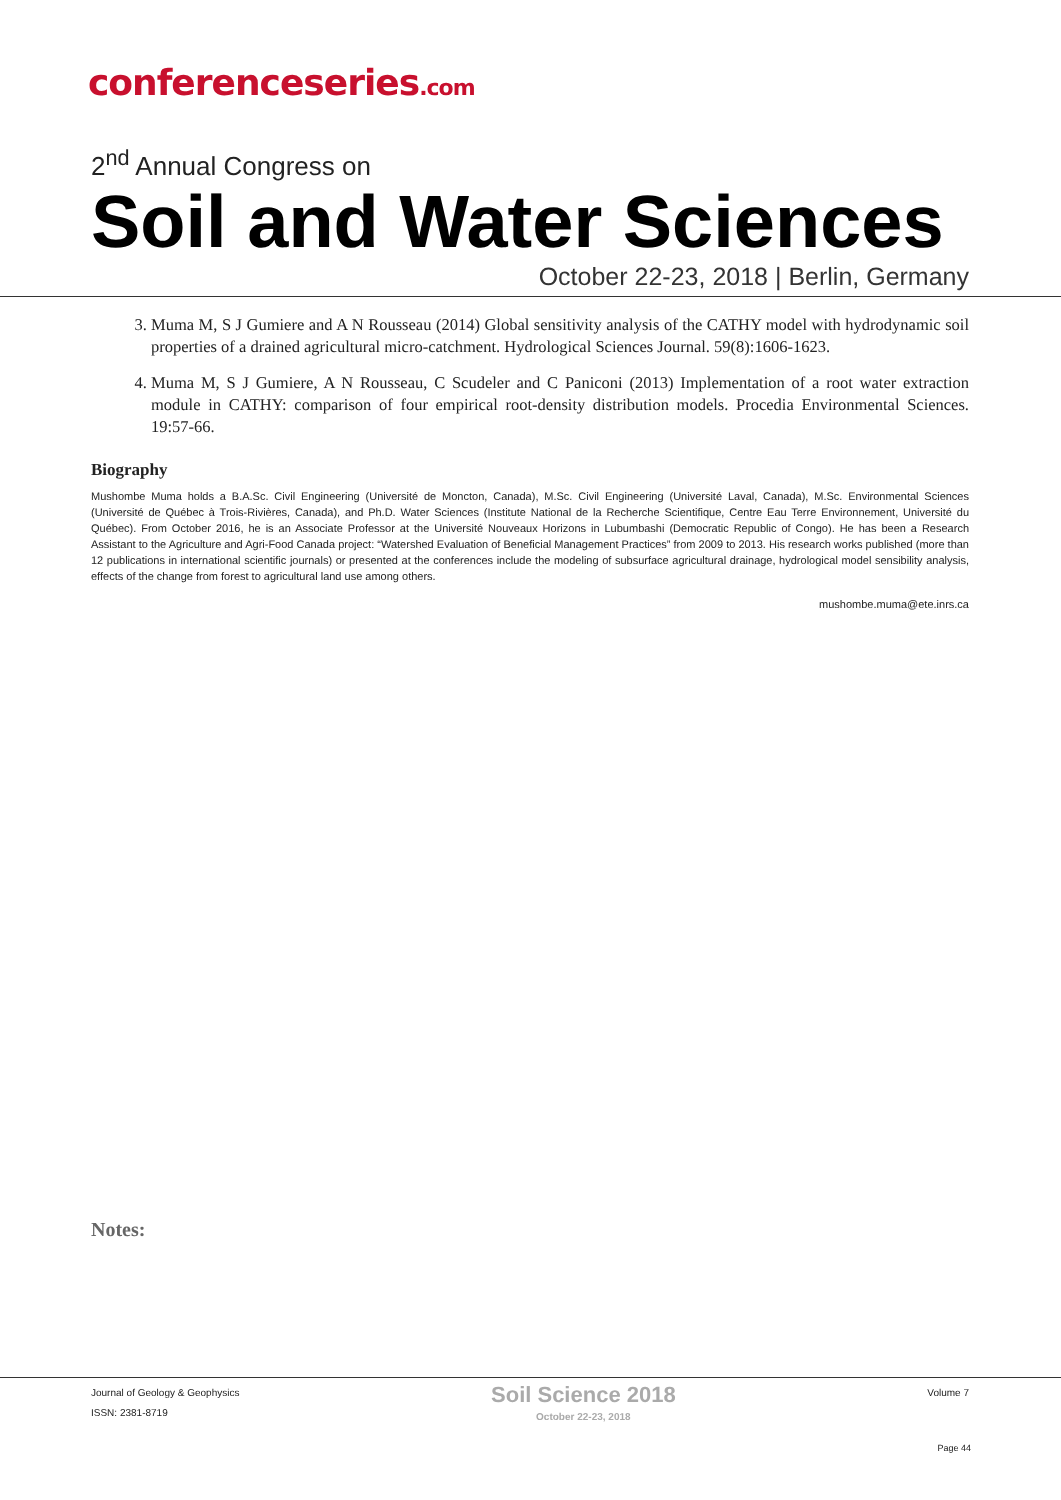conferenceseries.com
2<sup>nd</sup> Annual Congress on
Soil and Water Sciences
October 22-23, 2018 | Berlin, Germany
3. Muma M, S J Gumiere and A N Rousseau (2014) Global sensitivity analysis of the CATHY model with hydrodynamic soil properties of a drained agricultural micro-catchment. Hydrological Sciences Journal. 59(8):1606-1623.
4. Muma M, S J Gumiere, A N Rousseau, C Scudeler and C Paniconi (2013) Implementation of a root water extraction module in CATHY: comparison of four empirical root-density distribution models. Procedia Environmental Sciences. 19:57-66.
Biography
Mushombe Muma holds a B.A.Sc. Civil Engineering (Université de Moncton, Canada), M.Sc. Civil Engineering (Université Laval, Canada), M.Sc. Environmental Sciences (Université de Québec à Trois-Rivières, Canada), and Ph.D. Water Sciences (Institute National de la Recherche Scientifique, Centre Eau Terre Environnement, Université du Québec). From October 2016, he is an Associate Professor at the Université Nouveaux Horizons in Lubumbashi (Democratic Republic of Congo). He has been a Research Assistant to the Agriculture and Agri-Food Canada project: “Watershed Evaluation of Beneficial Management Practices” from 2009 to 2013. His research works published (more than 12 publications in international scientific journals) or presented at the conferences include the modeling of subsurface agricultural drainage, hydrological model sensibility analysis, effects of the change from forest to agricultural land use among others.
mushombe.muma@ete.inrs.ca
Notes:
Journal of Geology & Geophysics
ISSN: 2381-8719
Soil Science 2018
October 22-23, 2018
Volume 7
Page 44